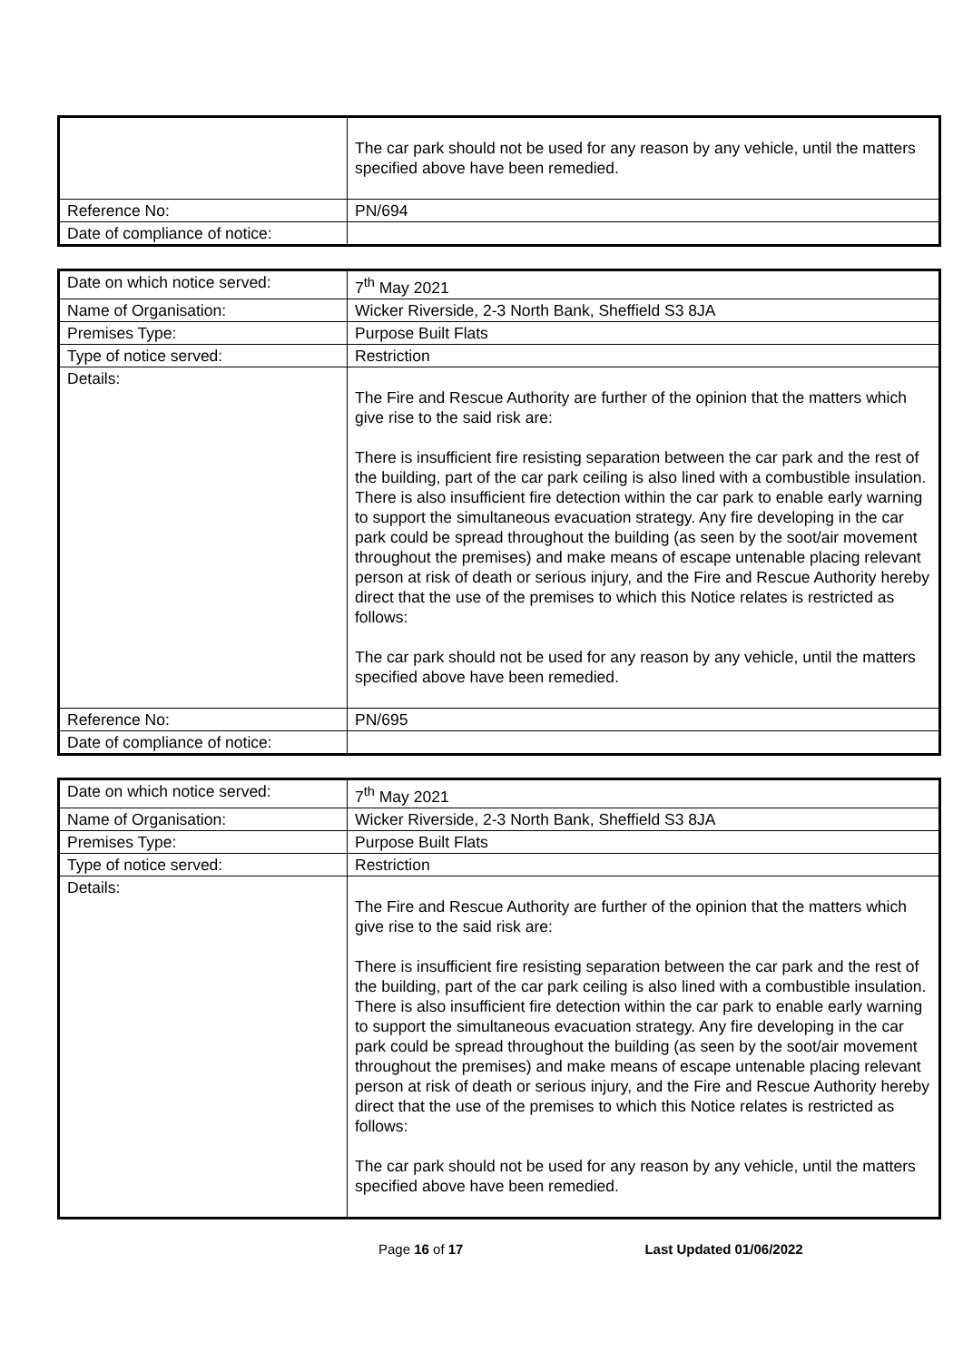| | The car park should not be used for any reason by any vehicle, until the matters specified above have been remedied. |
| Reference No: | PN/694 |
| Date of compliance of notice: | |
| Date on which notice served: | 7<sup>th</sup> May 2021 |
| Name of Organisation: | Wicker Riverside, 2-3 North Bank, Sheffield S3 8JA |
| Premises Type: | Purpose Built Flats |
| Type of notice served: | Restriction |
| Details: | The Fire and Rescue Authority are further of the opinion that the matters which give rise to the said risk are: There is insufficient fire resisting separation between the car park and the rest of the building, part of the car park ceiling is also lined with a combustible insulation. There is also insufficient fire detection within the car park to enable early warning to support the simultaneous evacuation strategy. Any fire developing in the car park could be spread throughout the building (as seen by the soot/air movement throughout the premises) and make means of escape untenable placing relevant person at risk of death or serious injury, and the Fire and Rescue Authority hereby direct that the use of the premises to which this Notice relates is restricted as follows: The car park should not be used for any reason by any vehicle, until the matters specified above have been remedied. |
| Reference No: | PN/695 |
| Date of compliance of notice: | |
| Date on which notice served: | 7<sup>th</sup> May 2021 |
| Name of Organisation: | Wicker Riverside, 2-3 North Bank, Sheffield S3 8JA |
| Premises Type: | Purpose Built Flats |
| Type of notice served: | Restriction |
| Details: | The Fire and Rescue Authority are further of the opinion that the matters which give rise to the said risk are: There is insufficient fire resisting separation between the car park and the rest of the building, part of the car park ceiling is also lined with a combustible insulation. There is also insufficient fire detection within the car park to enable early warning to support the simultaneous evacuation strategy. Any fire developing in the car park could be spread throughout the building (as seen by the soot/air movement throughout the premises) and make means of escape untenable placing relevant person at risk of death or serious injury, and the Fire and Rescue Authority hereby direct that the use of the premises to which this Notice relates is restricted as follows: The car park should not be used for any reason by any vehicle, until the matters specified above have been remedied. |
Page 16 of 17 Last Updated 01/06/2022